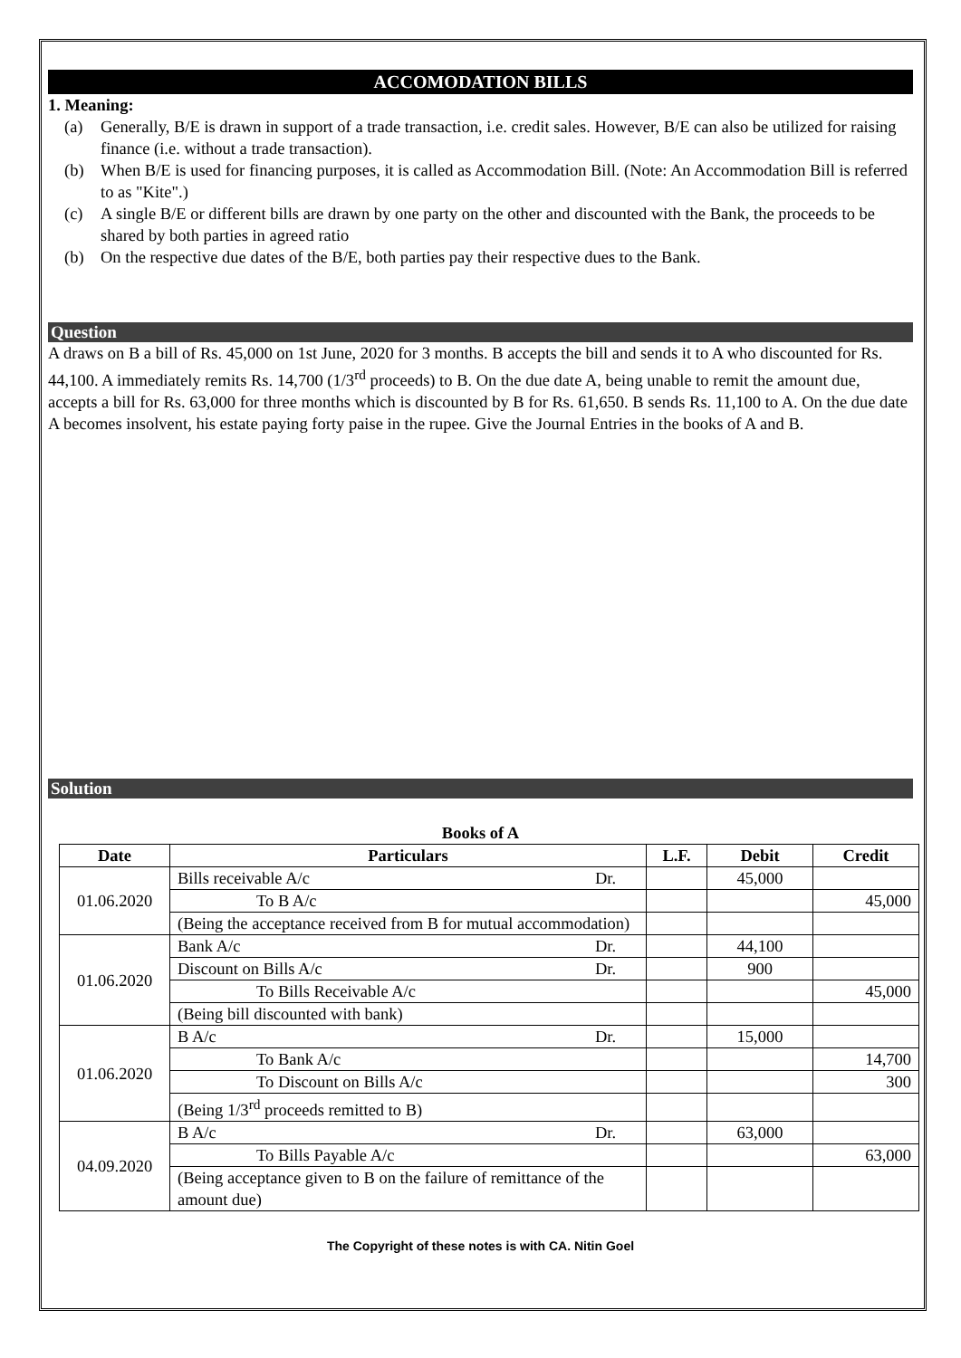ACCOMODATION BILLS
1. Meaning:
(a) Generally, B/E is drawn in support of a trade transaction, i.e. credit sales. However, B/E can also be utilized for raising finance (i.e. without a trade transaction).
(b) When B/E is used for financing purposes, it is called as Accommodation Bill. (Note: An Accommodation Bill is referred to as "Kite".)
(c) A single B/E or different bills are drawn by one party on the other and discounted with the Bank, the proceeds to be shared by both parties in agreed ratio
(b) On the respective due dates of the B/E, both parties pay their respective dues to the Bank.
Question
A draws on B a bill of Rs. 45,000 on 1st June, 2020 for 3 months. B accepts the bill and sends it to A who discounted for Rs. 44,100. A immediately remits Rs. 14,700 (1/3<sup>rd</sup> proceeds) to B. On the due date A, being unable to remit the amount due, accepts a bill for Rs. 63,000 for three months which is discounted by B for Rs. 61,650. B sends Rs. 11,100 to A. On the due date A becomes insolvent, his estate paying forty paise in the rupee. Give the Journal Entries in the books of A and B.
Solution
Books of A
| Date | Particulars | L.F. | Debit | Credit |
| --- | --- | --- | --- | --- |
| 01.06.2020 | Bills receivable A/c Dr. | | 45,000 | |
| | To B A/c | | | 45,000 |
| | (Being the acceptance received from B for mutual accommodation) | | | |
| 01.06.2020 | Bank A/c Dr. | | 44,100 | |
| | Discount on Bills A/c Dr. | | 900 | |
| | To Bills Receivable A/c | | | 45,000 |
| | (Being bill discounted with bank) | | | |
| 01.06.2020 | B A/c Dr. | | 15,000 | |
| | To Bank A/c | | | 14,700 |
| | To Discount on Bills A/c | | | 300 |
| | (Being 1/3<sup>rd</sup> proceeds remitted to B) | | | |
| 04.09.2020 | B A/c Dr. | | 63,000 | |
| | To Bills Payable A/c | | | 63,000 |
| | (Being acceptance given to B on the failure of remittance of the amount due) | | | |
The Copyright of these notes is with CA. Nitin Goel